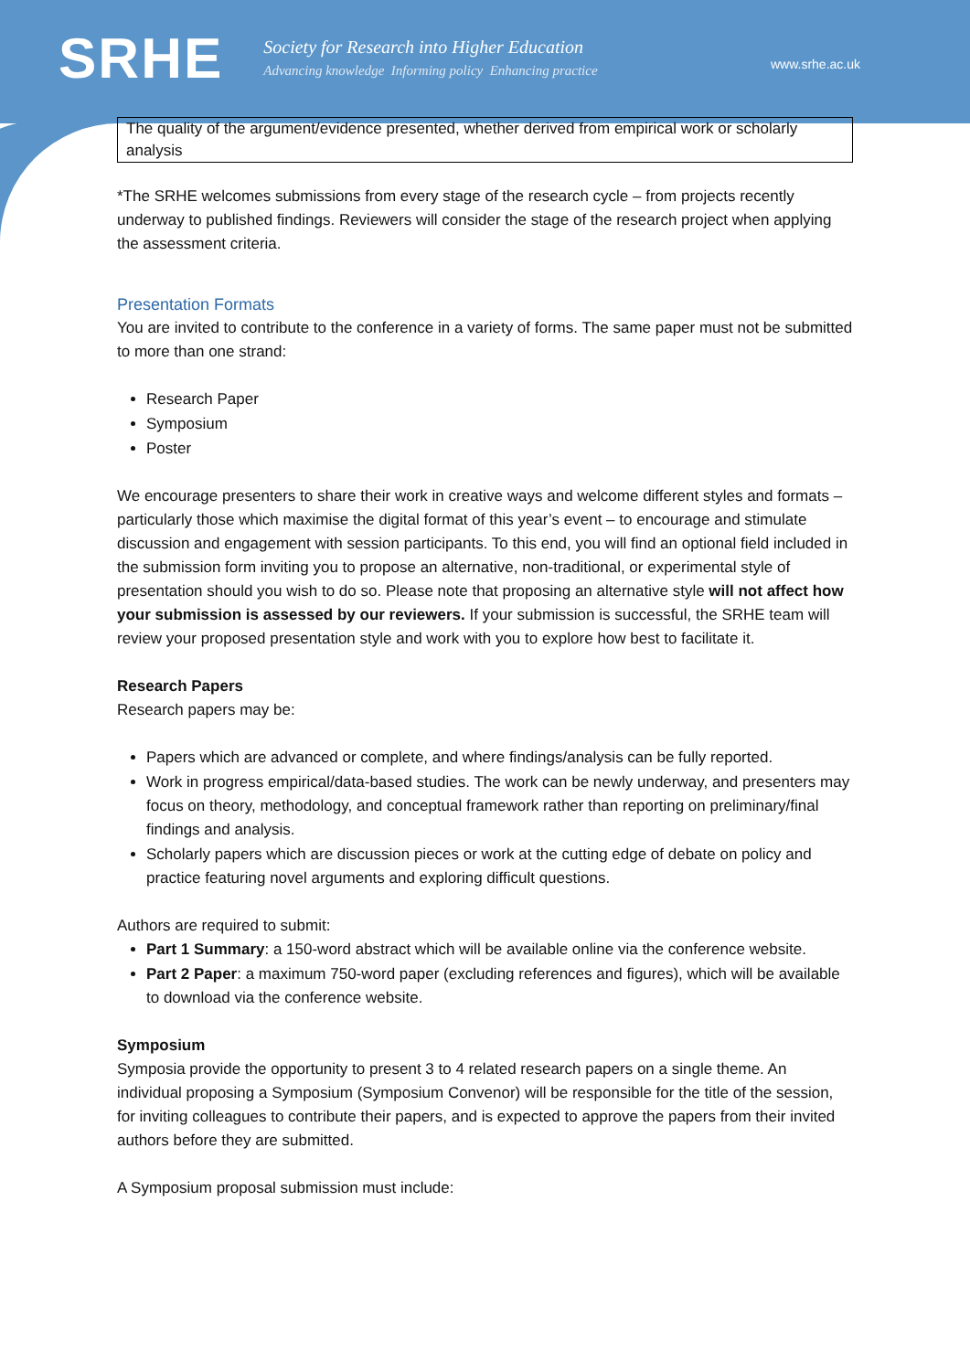SRHE
Society for Research into Higher Education
Advancing knowledge Informing policy Enhancing practice
www.srhe.ac.uk
| The quality of the argument/evidence presented, whether derived from empirical work or scholarly analysis |
*The SRHE welcomes submissions from every stage of the research cycle – from projects recently underway to published findings. Reviewers will consider the stage of the research project when applying the assessment criteria.
Presentation Formats
You are invited to contribute to the conference in a variety of forms. The same paper must not be submitted to more than one strand:
Research Paper
Symposium
Poster
We encourage presenters to share their work in creative ways and welcome different styles and formats – particularly those which maximise the digital format of this year’s event – to encourage and stimulate discussion and engagement with session participants. To this end, you will find an optional field included in the submission form inviting you to propose an alternative, non-traditional, or experimental style of presentation should you wish to do so. Please note that proposing an alternative style will not affect how your submission is assessed by our reviewers. If your submission is successful, the SRHE team will review your proposed presentation style and work with you to explore how best to facilitate it.
Research Papers
Research papers may be:
Papers which are advanced or complete, and where findings/analysis can be fully reported.
Work in progress empirical/data-based studies. The work can be newly underway, and presenters may focus on theory, methodology, and conceptual framework rather than reporting on preliminary/final findings and analysis.
Scholarly papers which are discussion pieces or work at the cutting edge of debate on policy and practice featuring novel arguments and exploring difficult questions.
Authors are required to submit:
Part 1 Summary: a 150-word abstract which will be available online via the conference website.
Part 2 Paper: a maximum 750-word paper (excluding references and figures), which will be available to download via the conference website.
Symposium
Symposia provide the opportunity to present 3 to 4 related research papers on a single theme. An individual proposing a Symposium (Symposium Convenor) will be responsible for the title of the session, for inviting colleagues to contribute their papers, and is expected to approve the papers from their invited authors before they are submitted.
A Symposium proposal submission must include: